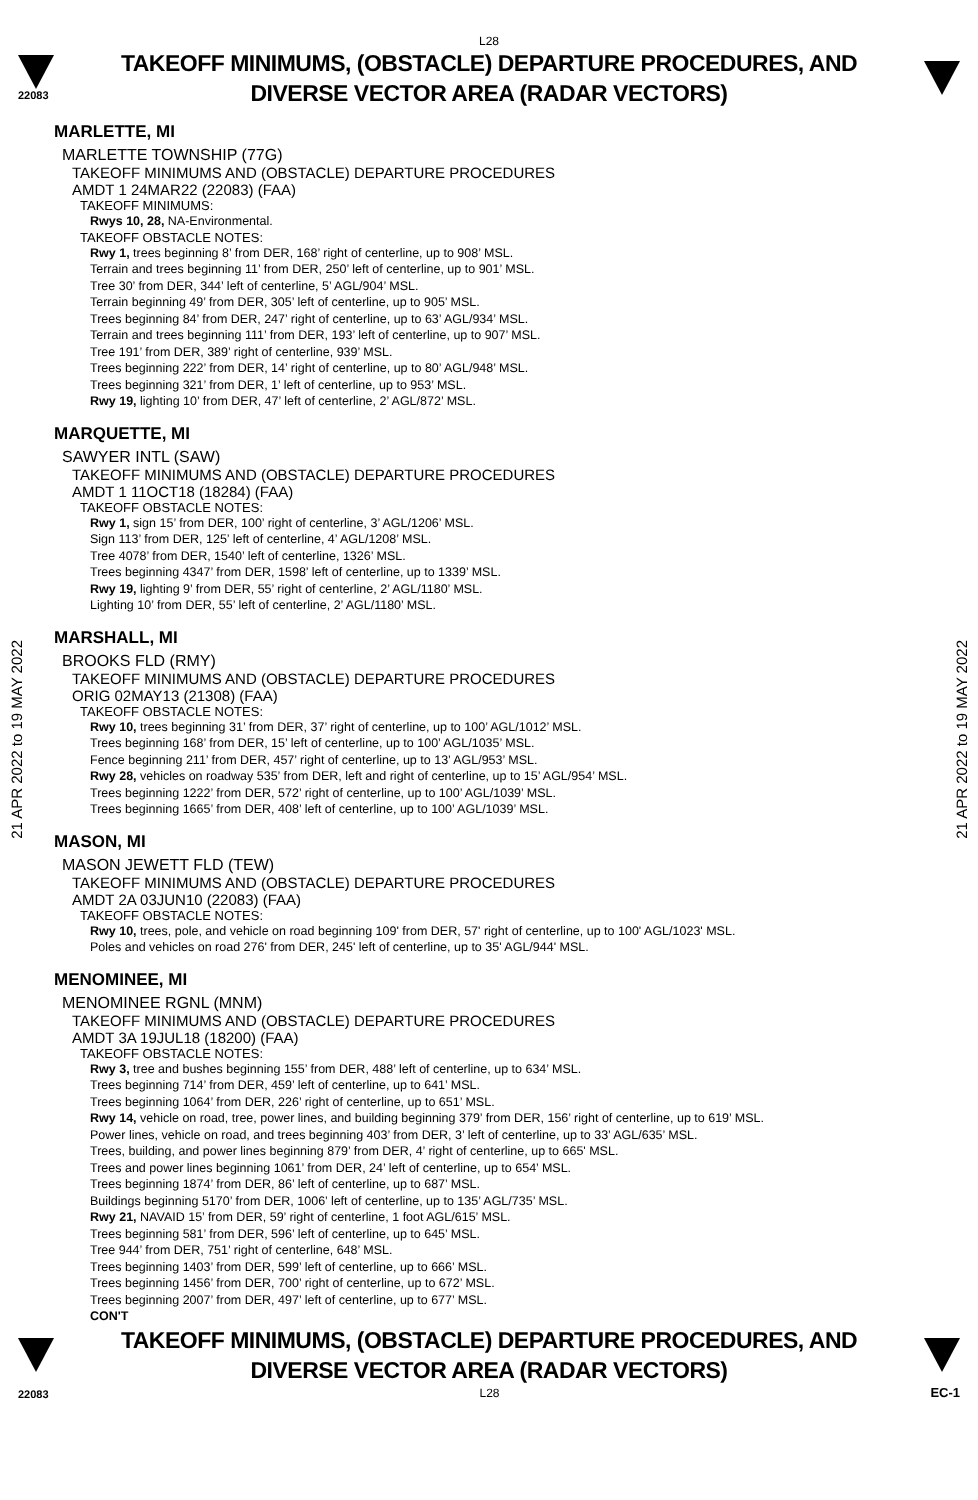L28
22083
TAKEOFF MINIMUMS, (OBSTACLE) DEPARTURE PROCEDURES, AND
DIVERSE VECTOR AREA (RADAR VECTORS)
21 APR 2022 to 19 MAY 2022
21 APR 2022 to 19 MAY 2022
MARLETTE, MI
MARLETTE TOWNSHIP (77G)
TAKEOFF MINIMUMS AND (OBSTACLE) DEPARTURE PROCEDURES
AMDT 1 24MAR22 (22083) (FAA)
TAKEOFF MINIMUMS:
Rwys 10, 28, NA-Environmental.
TAKEOFF OBSTACLE NOTES:
Rwy 1, trees beginning 8’ from DER, 168’ right of centerline, up to 908’ MSL.
Terrain and trees beginning 11’ from DER, 250’ left of centerline, up to 901’ MSL.
Tree 30’ from DER, 344’ left of centerline, 5’ AGL/904’ MSL.
Terrain beginning 49’ from DER, 305’ left of centerline, up to 905’ MSL.
Trees beginning 84’ from DER, 247’ right of centerline, up to 63’ AGL/934’ MSL.
Terrain and trees beginning 111’ from DER, 193’ left of centerline, up to 907’ MSL.
Tree 191’ from DER, 389’ right of centerline, 939’ MSL.
Trees beginning 222’ from DER, 14’ right of centerline, up to 80’ AGL/948’ MSL.
Trees beginning 321’ from DER, 1’ left of centerline, up to 953’ MSL.
Rwy 19, lighting 10’ from DER, 47’ left of centerline, 2’ AGL/872’ MSL.
MARQUETTE, MI
SAWYER INTL (SAW)
TAKEOFF MINIMUMS AND (OBSTACLE) DEPARTURE PROCEDURES
AMDT 1 11OCT18 (18284) (FAA)
TAKEOFF OBSTACLE NOTES:
Rwy 1, sign 15’ from DER, 100’ right of centerline, 3’ AGL/1206’ MSL.
Sign 113’ from DER, 125’ left of centerline, 4’ AGL/1208’ MSL.
Tree 4078’ from DER, 1540’ left of centerline, 1326’ MSL.
Trees beginning 4347’ from DER, 1598’ left of centerline, up to 1339’ MSL.
Rwy 19, lighting 9’ from DER, 55’ right of centerline, 2’ AGL/1180’ MSL.
Lighting 10’ from DER, 55’ left of centerline, 2’ AGL/1180’ MSL.
MARSHALL, MI
BROOKS FLD (RMY)
TAKEOFF MINIMUMS AND (OBSTACLE) DEPARTURE PROCEDURES
ORIG 02MAY13 (21308) (FAA)
TAKEOFF OBSTACLE NOTES:
Rwy 10, trees beginning 31’ from DER, 37’ right of centerline, up to 100’ AGL/1012’ MSL.
Trees beginning 168’ from DER, 15’ left of centerline, up to 100’ AGL/1035’ MSL.
Fence beginning 211’ from DER, 457’ right of centerline, up to 13’ AGL/953’ MSL.
Rwy 28, vehicles on roadway 535’ from DER, left and right of centerline, up to 15’ AGL/954’ MSL.
Trees beginning 1222’ from DER, 572’ right of centerline, up to 100’ AGL/1039’ MSL.
Trees beginning 1665’ from DER, 408’ left of centerline, up to 100’ AGL/1039’ MSL.
MASON, MI
MASON JEWETT FLD (TEW)
TAKEOFF MINIMUMS AND (OBSTACLE) DEPARTURE PROCEDURES
AMDT 2A 03JUN10 (22083) (FAA)
TAKEOFF OBSTACLE NOTES:
Rwy 10, trees, pole, and vehicle on road beginning 109' from DER, 57' right of centerline, up to 100' AGL/1023' MSL.
Poles and vehicles on road 276' from DER, 245' left of centerline, up to 35' AGL/944' MSL.
MENOMINEE, MI
MENOMINEE RGNL (MNM)
TAKEOFF MINIMUMS AND (OBSTACLE) DEPARTURE PROCEDURES
AMDT 3A 19JUL18 (18200) (FAA)
TAKEOFF OBSTACLE NOTES:
Rwy 3, tree and bushes beginning 155’ from DER, 488’ left of centerline, up to 634’ MSL.
Trees beginning 714’ from DER, 459’ left of centerline, up to 641’ MSL.
Trees beginning 1064’ from DER, 226’ right of centerline, up to 651’ MSL.
Rwy 14, vehicle on road, tree, power lines, and building beginning 379’ from DER, 156’ right of centerline, up to 619’ MSL.
Power lines, vehicle on road, and trees beginning 403’ from DER, 3’ left of centerline, up to 33’ AGL/635’ MSL.
Trees, building, and power lines beginning 879’ from DER, 4’ right of centerline, up to 665' MSL.
Trees and power lines beginning 1061’ from DER, 24’ left of centerline, up to 654’ MSL.
Trees beginning 1874’ from DER, 86’ left of centerline, up to 687’ MSL.
Buildings beginning 5170’ from DER, 1006’ left of centerline, up to 135’ AGL/735’ MSL.
Rwy 21, NAVAID 15’ from DER, 59’ right of centerline, 1 foot AGL/615’ MSL.
Trees beginning 581’ from DER, 596’ left of centerline, up to 645’ MSL.
Tree 944’ from DER, 751’ right of centerline, 648’ MSL.
Trees beginning 1403’ from DER, 599’ left of centerline, up to 666’ MSL.
Trees beginning 1456’ from DER, 700’ right of centerline, up to 672’ MSL.
Trees beginning 2007’ from DER, 497’ left of centerline, up to 677’ MSL.
CON'T
TAKEOFF MINIMUMS, (OBSTACLE) DEPARTURE PROCEDURES, AND
DIVERSE VECTOR AREA (RADAR VECTORS)
22083 L28 EC-1